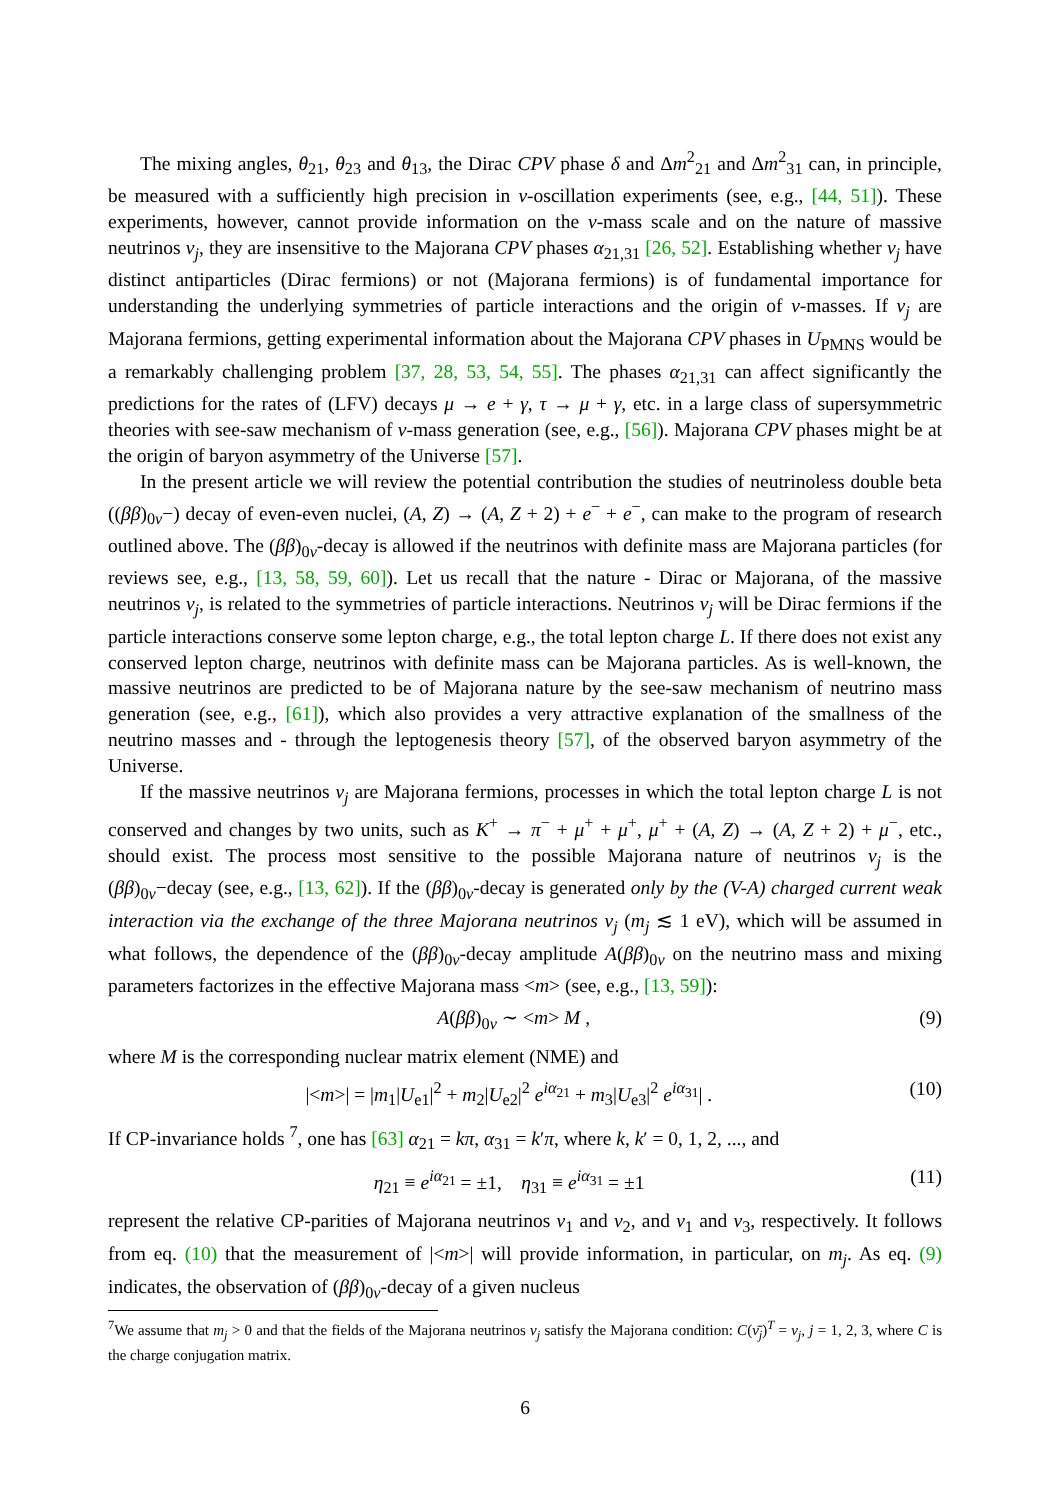The mixing angles, θ<sub>21</sub>, θ<sub>23</sub> and θ<sub>13</sub>, the Dirac CPV phase δ and Δm<sup>2</sup><sub>21</sub> and Δm<sup>2</sup><sub>31</sub> can, in principle, be measured with a sufficiently high precision in ν-oscillation experiments (see, e.g., [44, 51]). These experiments, however, cannot provide information on the ν-mass scale and on the nature of massive neutrinos ν<sub>j</sub>, they are insensitive to the Majorana CPV phases α<sub>21,31</sub> [26, 52]. Establishing whether ν<sub>j</sub> have distinct antiparticles (Dirac fermions) or not (Majorana fermions) is of fundamental importance for understanding the underlying symmetries of particle interactions and the origin of ν-masses. If ν<sub>j</sub> are Majorana fermions, getting experimental information about the Majorana CPV phases in U<sub>PMNS</sub> would be a remarkably challenging problem [37, 28, 53, 54, 55]. The phases α<sub>21,31</sub> can affect significantly the predictions for the rates of (LFV) decays μ → e + γ, τ → μ + γ, etc. in a large class of supersymmetric theories with see-saw mechanism of ν-mass generation (see, e.g., [56]). Majorana CPV phases might be at the origin of baryon asymmetry of the Universe [57].
In the present article we will review the potential contribution the studies of neutrinoless double beta ((ββ)<sub>0ν</sub>−) decay of even-even nuclei, (A, Z) → (A, Z + 2) + e<sup>−</sup> + e<sup>−</sup>, can make to the program of research outlined above. The (ββ)<sub>0ν</sub>-decay is allowed if the neutrinos with definite mass are Majorana particles (for reviews see, e.g., [13, 58, 59, 60]). Let us recall that the nature - Dirac or Majorana, of the massive neutrinos ν<sub>j</sub>, is related to the symmetries of particle interactions. Neutrinos ν<sub>j</sub> will be Dirac fermions if the particle interactions conserve some lepton charge, e.g., the total lepton charge L. If there does not exist any conserved lepton charge, neutrinos with definite mass can be Majorana particles. As is well-known, the massive neutrinos are predicted to be of Majorana nature by the see-saw mechanism of neutrino mass generation (see, e.g., [61]), which also provides a very attractive explanation of the smallness of the neutrino masses and - through the leptogenesis theory [57], of the observed baryon asymmetry of the Universe.
If the massive neutrinos ν<sub>j</sub> are Majorana fermions, processes in which the total lepton charge L is not conserved and changes by two units, such as K<sup>+</sup> → π<sup>−</sup> + μ<sup>+</sup> + μ<sup>+</sup>, μ<sup>+</sup> + (A, Z) → (A, Z + 2) + μ<sup>−</sup>, etc., should exist. The process most sensitive to the possible Majorana nature of neutrinos ν<sub>j</sub> is the (ββ)<sub>0ν</sub>−decay (see, e.g., [13, 62]). If the (ββ)<sub>0ν</sub>-decay is generated only by the (V-A) charged current weak interaction via the exchange of the three Majorana neutrinos ν<sub>j</sub> (m<sub>j</sub> ≲ 1 eV), which will be assumed in what follows, the dependence of the (ββ)<sub>0ν</sub>-decay amplitude A(ββ)<sub>0ν</sub> on the neutrino mass and mixing parameters factorizes in the effective Majorana mass <m> (see, e.g., [13, 59]):
A(ββ)<sub>0ν</sub> ∼ <m> M , (9)
where M is the corresponding nuclear matrix element (NME) and
|<m>| = |m<sub>1</sub>|U<sub>e1</sub>|<sup>2</sup> + m<sub>2</sub>|U<sub>e2</sub>|<sup>2</sup> e<sup>iα<sub>21</sub></sup> + m<sub>3</sub>|U<sub>e3</sub>|<sup>2</sup> e<sup>iα<sub>31</sub></sup>| . (10)
If CP-invariance holds <sup>7</sup>, one has [63] α<sub>21</sub> = kπ, α<sub>31</sub> = k′π, where k, k′ = 0, 1, 2, ..., and
η<sub>21</sub> ≡ e<sup>iα<sub>21</sub></sup> = ±1, η<sub>31</sub> ≡ e<sup>iα<sub>31</sub></sup> = ±1 (11)
represent the relative CP-parities of Majorana neutrinos ν<sub>1</sub> and ν<sub>2</sub>, and ν<sub>1</sub> and ν<sub>3</sub>, respectively. It follows from eq. (10) that the measurement of |<m>| will provide information, in particular, on m<sub>j</sub>. As eq. (9) indicates, the observation of (ββ)<sub>0ν</sub>-decay of a given nucleus
<sup>7</sup> We assume that m<sub>j</sub> > 0 and that the fields of the Majorana neutrinos ν<sub>j</sub> satisfy the Majorana condition: C(ν̄<sub>j</sub>)<sup>T</sup> = ν<sub>j</sub>, j = 1, 2, 3, where C is the charge conjugation matrix.
6